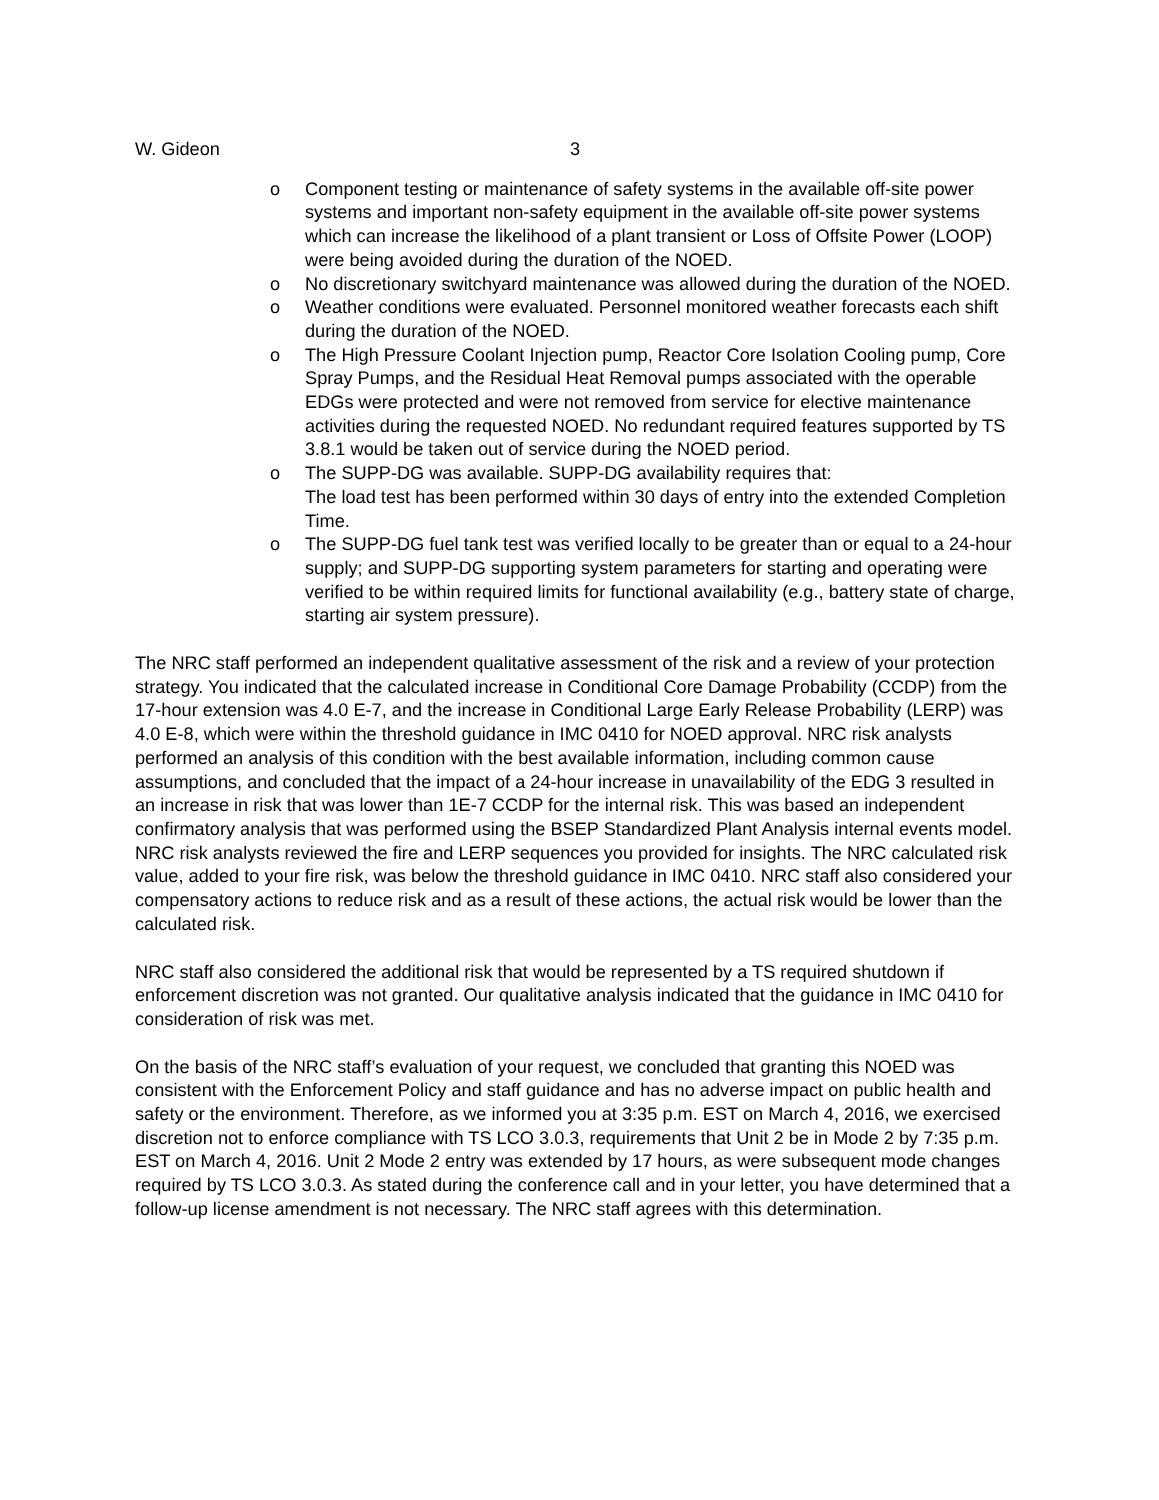W. Gideon 3
o Component testing or maintenance of safety systems in the available off-site power systems and important non-safety equipment in the available off-site power systems which can increase the likelihood of a plant transient or Loss of Offsite Power (LOOP) were being avoided during the duration of the NOED.
o No discretionary switchyard maintenance was allowed during the duration of the NOED.
o Weather conditions were evaluated. Personnel monitored weather forecasts each shift during the duration of the NOED.
o The High Pressure Coolant Injection pump, Reactor Core Isolation Cooling pump, Core Spray Pumps, and the Residual Heat Removal pumps associated with the operable EDGs were protected and were not removed from service for elective maintenance activities during the requested NOED. No redundant required features supported by TS 3.8.1 would be taken out of service during the NOED period.
o The SUPP-DG was available. SUPP-DG availability requires that:
The load test has been performed within 30 days of entry into the extended Completion Time.
o The SUPP-DG fuel tank test was verified locally to be greater than or equal to a 24-hour supply; and SUPP-DG supporting system parameters for starting and operating were verified to be within required limits for functional availability (e.g., battery state of charge, starting air system pressure).
The NRC staff performed an independent qualitative assessment of the risk and a review of your protection strategy. You indicated that the calculated increase in Conditional Core Damage Probability (CCDP) from the 17-hour extension was 4.0 E-7, and the increase in Conditional Large Early Release Probability (LERP) was 4.0 E-8, which were within the threshold guidance in IMC 0410 for NOED approval. NRC risk analysts performed an analysis of this condition with the best available information, including common cause assumptions, and concluded that the impact of a 24-hour increase in unavailability of the EDG 3 resulted in an increase in risk that was lower than 1E-7 CCDP for the internal risk. This was based an independent confirmatory analysis that was performed using the BSEP Standardized Plant Analysis internal events model. NRC risk analysts reviewed the fire and LERP sequences you provided for insights. The NRC calculated risk value, added to your fire risk, was below the threshold guidance in IMC 0410. NRC staff also considered your compensatory actions to reduce risk and as a result of these actions, the actual risk would be lower than the calculated risk.
NRC staff also considered the additional risk that would be represented by a TS required shutdown if enforcement discretion was not granted. Our qualitative analysis indicated that the guidance in IMC 0410 for consideration of risk was met.
On the basis of the NRC staff’s evaluation of your request, we concluded that granting this NOED was consistent with the Enforcement Policy and staff guidance and has no adverse impact on public health and safety or the environment. Therefore, as we informed you at 3:35 p.m. EST on March 4, 2016, we exercised discretion not to enforce compliance with TS LCO 3.0.3, requirements that Unit 2 be in Mode 2 by 7:35 p.m. EST on March 4, 2016. Unit 2 Mode 2 entry was extended by 17 hours, as were subsequent mode changes required by TS LCO 3.0.3. As stated during the conference call and in your letter, you have determined that a follow-up license amendment is not necessary. The NRC staff agrees with this determination.